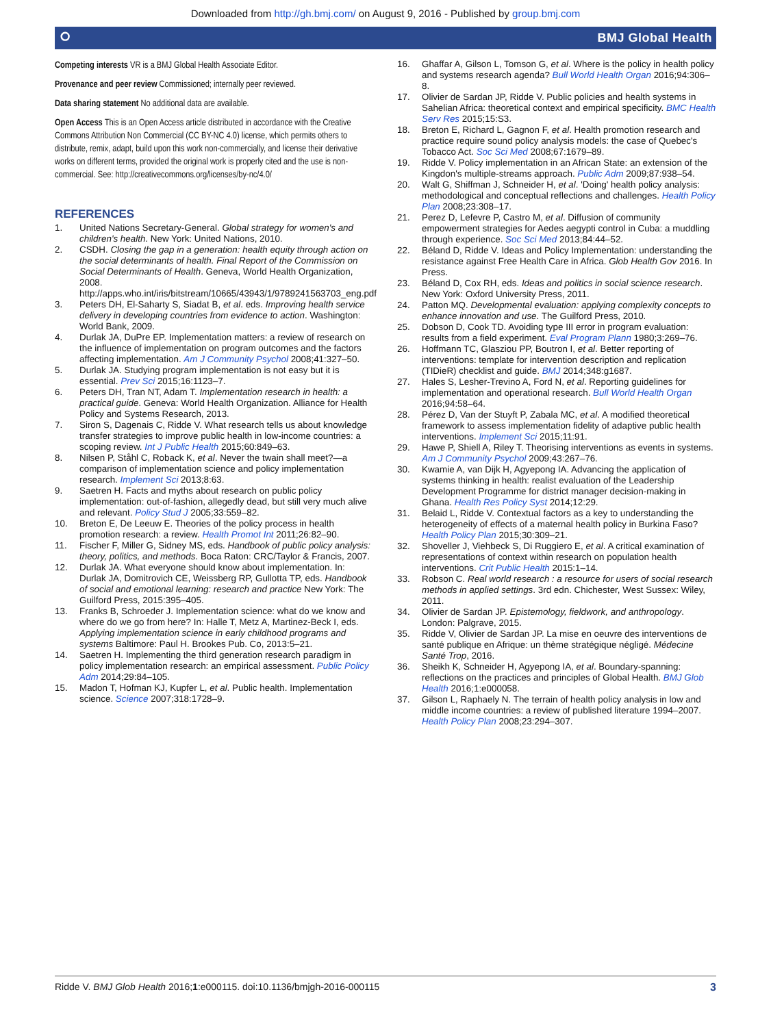Downloaded from http://gh.bmj.com/ on August 9, 2016 - Published by group.bmj.com
⭘ BMJ Global Health
Competing interests VR is a BMJ Global Health Associate Editor.
Provenance and peer review Commissioned; internally peer reviewed.
Data sharing statement No additional data are available.
Open Access This is an Open Access article distributed in accordance with the Creative Commons Attribution Non Commercial (CC BY-NC 4.0) license, which permits others to distribute, remix, adapt, build upon this work non-commercially, and license their derivative works on different terms, provided the original work is properly cited and the use is non-commercial. See: http://creativecommons.org/licenses/by-nc/4.0/
REFERENCES
1. United Nations Secretary-General. Global strategy for women's and children's health. New York: United Nations, 2010.
2. CSDH. Closing the gap in a generation: health equity through action on the social determinants of health. Final Report of the Commission on Social Determinants of Health. Geneva, World Health Organization, 2008. http://apps.who.int/iris/bitstream/10665/43943/1/9789241563703_eng.pdf
3. Peters DH, El-Saharty S, Siadat B, et al. eds. Improving health service delivery in developing countries from evidence to action. Washington: World Bank, 2009.
4. Durlak JA, DuPre EP. Implementation matters: a review of research on the influence of implementation on program outcomes and the factors affecting implementation. Am J Community Psychol 2008;41:327–50.
5. Durlak JA. Studying program implementation is not easy but it is essential. Prev Sci 2015;16:1123–7.
6. Peters DH, Tran NT, Adam T. Implementation research in health: a practical guide. Geneva: World Health Organization. Alliance for Health Policy and Systems Research, 2013.
7. Siron S, Dagenais C, Ridde V. What research tells us about knowledge transfer strategies to improve public health in low-income countries: a scoping review. Int J Public Health 2015;60:849–63.
8. Nilsen P, Ståhl C, Roback K, et al. Never the twain shall meet?—a comparison of implementation science and policy implementation research. Implement Sci 2013;8:63.
9. Saetren H. Facts and myths about research on public policy implementation: out-of-fashion, allegedly dead, but still very much alive and relevant. Policy Stud J 2005;33:559–82.
10. Breton E, De Leeuw E. Theories of the policy process in health promotion research: a review. Health Promot Int 2011;26:82–90.
11. Fischer F, Miller G, Sidney MS, eds. Handbook of public policy analysis: theory, politics, and methods. Boca Raton: CRC/Taylor & Francis, 2007.
12. Durlak JA. What everyone should know about implementation. In: Durlak JA, Domitrovich CE, Weissberg RP, Gullotta TP, eds. Handbook of social and emotional learning: research and practice New York: The Guilford Press, 2015:395–405.
13. Franks B, Schroeder J. Implementation science: what do we know and where do we go from here? In: Halle T, Metz A, Martinez-Beck I, eds. Applying implementation science in early childhood programs and systems Baltimore: Paul H. Brookes Pub. Co, 2013:5–21.
14. Saetren H. Implementing the third generation research paradigm in policy implementation research: an empirical assessment. Public Policy Adm 2014;29:84–105.
15. Madon T, Hofman KJ, Kupfer L, et al. Public health. Implementation science. Science 2007;318:1728–9.
16. Ghaffar A, Gilson L, Tomson G, et al. Where is the policy in health policy and systems research agenda? Bull World Health Organ 2016;94:306–8.
17. Olivier de Sardan JP, Ridde V. Public policies and health systems in Sahelian Africa: theoretical context and empirical specificity. BMC Health Serv Res 2015;15:S3.
18. Breton E, Richard L, Gagnon F, et al. Health promotion research and practice require sound policy analysis models: the case of Quebec's Tobacco Act. Soc Sci Med 2008;67:1679–89.
19. Ridde V. Policy implementation in an African State: an extension of the Kingdon's multiple-streams approach. Public Adm 2009;87:938–54.
20. Walt G, Shiffman J, Schneider H, et al. 'Doing' health policy analysis: methodological and conceptual reflections and challenges. Health Policy Plan 2008;23:308–17.
21. Perez D, Lefevre P, Castro M, et al. Diffusion of community empowerment strategies for Aedes aegypti control in Cuba: a muddling through experience. Soc Sci Med 2013;84:44–52.
22. Béland D, Ridde V. Ideas and Policy Implementation: understanding the resistance against Free Health Care in Africa. Glob Health Gov 2016. In Press.
23. Béland D, Cox RH, eds. Ideas and politics in social science research. New York: Oxford University Press, 2011.
24. Patton MQ. Developmental evaluation: applying complexity concepts to enhance innovation and use. The Guilford Press, 2010.
25. Dobson D, Cook TD. Avoiding type III error in program evaluation: results from a field experiment. Eval Program Plann 1980;3:269–76.
26. Hoffmann TC, Glasziou PP, Boutron I, et al. Better reporting of interventions: template for intervention description and replication (TIDieR) checklist and guide. BMJ 2014;348:g1687.
27. Hales S, Lesher-Trevino A, Ford N, et al. Reporting guidelines for implementation and operational research. Bull World Health Organ 2016;94:58–64.
28. Pérez D, Van der Stuyft P, Zabala MC, et al. A modified theoretical framework to assess implementation fidelity of adaptive public health interventions. Implement Sci 2015;11:91.
29. Hawe P, Shiell A, Riley T. Theorising interventions as events in systems. Am J Community Psychol 2009;43:267–76.
30. Kwamie A, van Dijk H, Agyepong IA. Advancing the application of systems thinking in health: realist evaluation of the Leadership Development Programme for district manager decision-making in Ghana. Health Res Policy Syst 2014;12:29.
31. Belaid L, Ridde V. Contextual factors as a key to understanding the heterogeneity of effects of a maternal health policy in Burkina Faso? Health Policy Plan 2015;30:309–21.
32. Shoveller J, Viehbeck S, Di Ruggiero E, et al. A critical examination of representations of context within research on population health interventions. Crit Public Health 2015:1–14.
33. Robson C. Real world research : a resource for users of social research methods in applied settings. 3rd edn. Chichester, West Sussex: Wiley, 2011.
34. Olivier de Sardan JP. Epistemology, fieldwork, and anthropology. London: Palgrave, 2015.
35. Ridde V, Olivier de Sardan JP. La mise en oeuvre des interventions de santé publique en Afrique: un thème stratégique négligé. Médecine Santé Trop, 2016.
36. Sheikh K, Schneider H, Agyepong IA, et al. Boundary-spanning: reflections on the practices and principles of Global Health. BMJ Glob Health 2016;1:e000058.
37. Gilson L, Raphaely N. The terrain of health policy analysis in low and middle income countries: a review of published literature 1994–2007. Health Policy Plan 2008;23:294–307.
Ridde V. BMJ Glob Health 2016;1:e000115. doi:10.1136/bmjgh-2016-000115 3